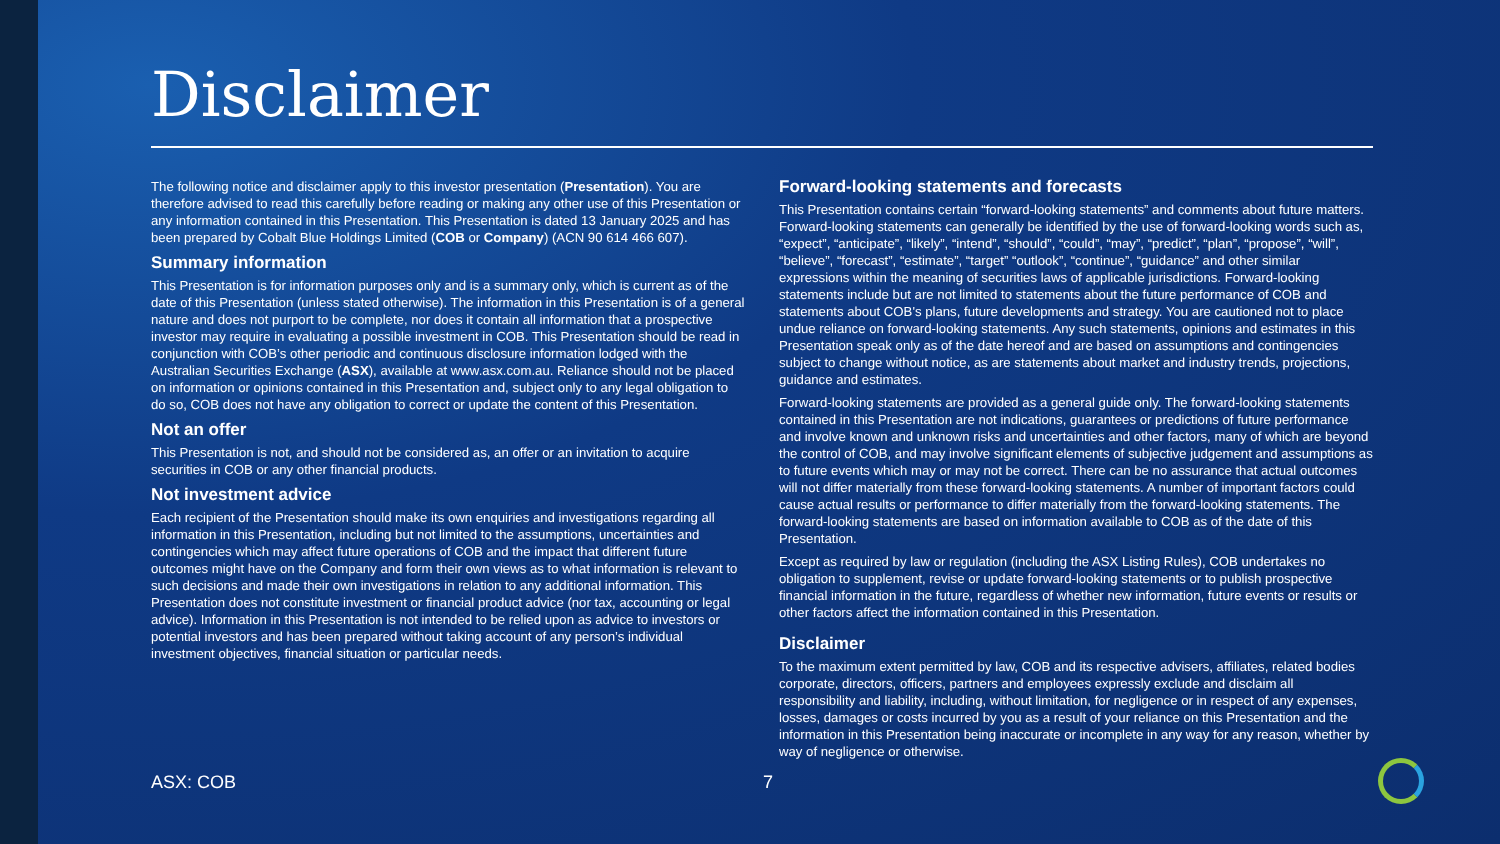Disclaimer
The following notice and disclaimer apply to this investor presentation (Presentation). You are therefore advised to read this carefully before reading or making any other use of this Presentation or any information contained in this Presentation. This Presentation is dated 13 January 2025 and has been prepared by Cobalt Blue Holdings Limited (COB or Company) (ACN 90 614 466 607).
Summary information
This Presentation is for information purposes only and is a summary only, which is current as of the date of this Presentation (unless stated otherwise). The information in this Presentation is of a general nature and does not purport to be complete, nor does it contain all information that a prospective investor may require in evaluating a possible investment in COB. This Presentation should be read in conjunction with COB’s other periodic and continuous disclosure information lodged with the Australian Securities Exchange (ASX), available at www.asx.com.au. Reliance should not be placed on information or opinions contained in this Presentation and, subject only to any legal obligation to do so, COB does not have any obligation to correct or update the content of this Presentation.
Not an offer
This Presentation is not, and should not be considered as, an offer or an invitation to acquire securities in COB or any other financial products.
Not investment advice
Each recipient of the Presentation should make its own enquiries and investigations regarding all information in this Presentation, including but not limited to the assumptions, uncertainties and contingencies which may affect future operations of COB and the impact that different future outcomes might have on the Company and form their own views as to what information is relevant to such decisions and made their own investigations in relation to any additional information. This Presentation does not constitute investment or financial product advice (nor tax, accounting or legal advice). Information in this Presentation is not intended to be relied upon as advice to investors or potential investors and has been prepared without taking account of any person’s individual investment objectives, financial situation or particular needs.
Forward-looking statements and forecasts
This Presentation contains certain “forward-looking statements” and comments about future matters. Forward-looking statements can generally be identified by the use of forward-looking words such as, “expect”, “anticipate”, “likely”, “intend”, “should”, “could”, “may”, “predict”, “plan”, “propose”, “will”, “believe”, “forecast”, “estimate”, “target” “outlook”, “continue”, “guidance” and other similar expressions within the meaning of securities laws of applicable jurisdictions. Forward-looking statements include but are not limited to statements about the future performance of COB and statements about COB's plans, future developments and strategy. You are cautioned not to place undue reliance on forward-looking statements. Any such statements, opinions and estimates in this Presentation speak only as of the date hereof and are based on assumptions and contingencies subject to change without notice, as are statements about market and industry trends, projections, guidance and estimates.
Forward-looking statements are provided as a general guide only. The forward-looking statements contained in this Presentation are not indications, guarantees or predictions of future performance and involve known and unknown risks and uncertainties and other factors, many of which are beyond the control of COB, and may involve significant elements of subjective judgement and assumptions as to future events which may or may not be correct. There can be no assurance that actual outcomes will not differ materially from these forward-looking statements. A number of important factors could cause actual results or performance to differ materially from the forward-looking statements. The forward-looking statements are based on information available to COB as of the date of this Presentation.
Except as required by law or regulation (including the ASX Listing Rules), COB undertakes no obligation to supplement, revise or update forward-looking statements or to publish prospective financial information in the future, regardless of whether new information, future events or results or other factors affect the information contained in this Presentation.
Disclaimer
To the maximum extent permitted by law, COB and its respective advisers, affiliates, related bodies corporate, directors, officers, partners and employees expressly exclude and disclaim all responsibility and liability, including, without limitation, for negligence or in respect of any expenses, losses, damages or costs incurred by you as a result of your reliance on this Presentation and the information in this Presentation being inaccurate or incomplete in any way for any reason, whether by way of negligence or otherwise.
ASX: COB 7